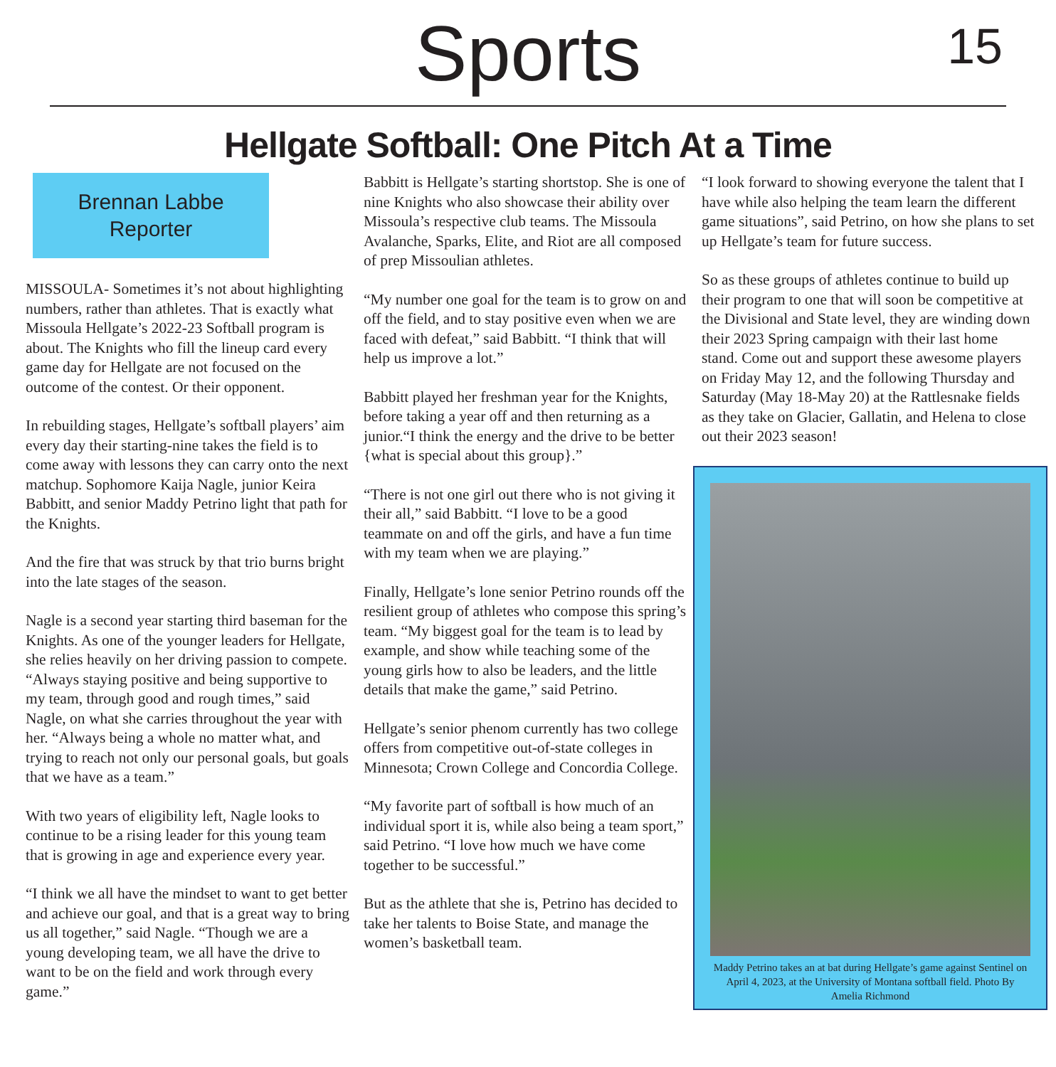Sports
15
Hellgate Softball: One Pitch At a Time
Brennan Labbe
Reporter
MISSOULA- Sometimes it’s not about highlighting numbers, rather than athletes. That is exactly what Missoula Hellgate’s 2022-23 Softball program is about. The Knights who fill the lineup card every game day for Hellgate are not focused on the outcome of the contest. Or their opponent.
In rebuilding stages, Hellgate’s softball players’ aim every day their starting-nine takes the field is to come away with lessons they can carry onto the next matchup. Sophomore Kaija Nagle, junior Keira Babbitt, and senior Maddy Petrino light that path for the Knights.
And the fire that was struck by that trio burns bright into the late stages of the season.
Nagle is a second year starting third baseman for the Knights. As one of the younger leaders for Hellgate, she relies heavily on her driving passion to compete. “Always staying positive and being supportive to my team, through good and rough times,” said Nagle, on what she carries throughout the year with her. “Always being a whole no matter what, and trying to reach not only our personal goals, but goals that we have as a team.”
With two years of eligibility left, Nagle looks to continue to be a rising leader for this young team that is growing in age and experience every year.
“I think we all have the mindset to want to get better and achieve our goal, and that is a great way to bring us all together,” said Nagle. “Though we are a young developing team, we all have the drive to want to be on the field and work through every game.”
Babbitt is Hellgate’s starting shortstop. She is one of nine Knights who also showcase their ability over Missoula’s respective club teams. The Missoula Avalanche, Sparks, Elite, and Riot are all composed of prep Missoulian athletes.
“My number one goal for the team is to grow on and off the field, and to stay positive even when we are faced with defeat,” said Babbitt. “I think that will help us improve a lot.”
Babbitt played her freshman year for the Knights, before taking a year off and then returning as a junior.“I think the energy and the drive to be better {what is special about this group}.”
“There is not one girl out there who is not giving it their all,” said Babbitt. “I love to be a good teammate on and off the girls, and have a fun time with my team when we are playing.”
Finally, Hellgate’s lone senior Petrino rounds off the resilient group of athletes who compose this spring’s team. “My biggest goal for the team is to lead by example, and show while teaching some of the young girls how to also be leaders, and the little details that make the game,” said Petrino.
Hellgate’s senior phenom currently has two college offers from competitive out-of-state colleges in Minnesota; Crown College and Concordia College.
“My favorite part of softball is how much of an individual sport it is, while also being a team sport,” said Petrino. “I love how much we have come together to be successful.”
But as the athlete that she is, Petrino has decided to take her talents to Boise State, and manage the women’s basketball team.
“I look forward to showing everyone the talent that I have while also helping the team learn the different game situations”, said Petrino, on how she plans to set up Hellgate’s team for future success.
So as these groups of athletes continue to build up their program to one that will soon be competitive at the Divisional and State level, they are winding down their 2023 Spring campaign with their last home stand. Come out and support these awesome players on Friday May 12, and the following Thursday and Saturday (May 18-May 20) at the Rattlesnake fields as they take on Glacier, Gallatin, and Helena to close out their 2023 season!
Maddy Petrino takes an at bat during Hellgate’s game against Sentinel on April 4, 2023, at the University of Montana softball field. Photo By Amelia Richmond